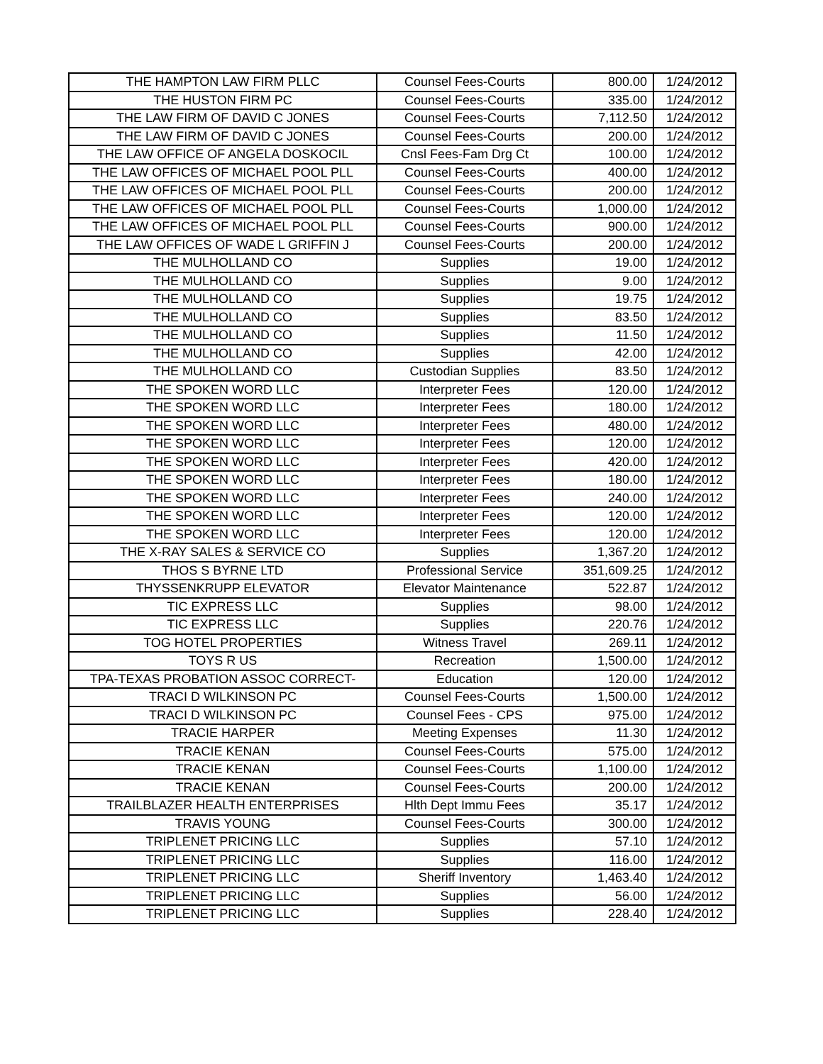| THE HAMPTON LAW FIRM PLLC | Counsel Fees-Courts | 800.00 | 1/24/2012 |
| THE HUSTON FIRM PC | Counsel Fees-Courts | 335.00 | 1/24/2012 |
| THE LAW FIRM OF DAVID C JONES | Counsel Fees-Courts | 7,112.50 | 1/24/2012 |
| THE LAW FIRM OF DAVID C JONES | Counsel Fees-Courts | 200.00 | 1/24/2012 |
| THE LAW OFFICE OF ANGELA DOSKOCIL | Cnsl Fees-Fam Drg Ct | 100.00 | 1/24/2012 |
| THE LAW OFFICES OF MICHAEL POOL PLL | Counsel Fees-Courts | 400.00 | 1/24/2012 |
| THE LAW OFFICES OF MICHAEL POOL PLL | Counsel Fees-Courts | 200.00 | 1/24/2012 |
| THE LAW OFFICES OF MICHAEL POOL PLL | Counsel Fees-Courts | 1,000.00 | 1/24/2012 |
| THE LAW OFFICES OF MICHAEL POOL PLL | Counsel Fees-Courts | 900.00 | 1/24/2012 |
| THE LAW OFFICES OF WADE L GRIFFIN J | Counsel Fees-Courts | 200.00 | 1/24/2012 |
| THE MULHOLLAND CO | Supplies | 19.00 | 1/24/2012 |
| THE MULHOLLAND CO | Supplies | 9.00 | 1/24/2012 |
| THE MULHOLLAND CO | Supplies | 19.75 | 1/24/2012 |
| THE MULHOLLAND CO | Supplies | 83.50 | 1/24/2012 |
| THE MULHOLLAND CO | Supplies | 11.50 | 1/24/2012 |
| THE MULHOLLAND CO | Supplies | 42.00 | 1/24/2012 |
| THE MULHOLLAND CO | Custodian Supplies | 83.50 | 1/24/2012 |
| THE SPOKEN WORD LLC | Interpreter Fees | 120.00 | 1/24/2012 |
| THE SPOKEN WORD LLC | Interpreter Fees | 180.00 | 1/24/2012 |
| THE SPOKEN WORD LLC | Interpreter Fees | 480.00 | 1/24/2012 |
| THE SPOKEN WORD LLC | Interpreter Fees | 120.00 | 1/24/2012 |
| THE SPOKEN WORD LLC | Interpreter Fees | 420.00 | 1/24/2012 |
| THE SPOKEN WORD LLC | Interpreter Fees | 180.00 | 1/24/2012 |
| THE SPOKEN WORD LLC | Interpreter Fees | 240.00 | 1/24/2012 |
| THE SPOKEN WORD LLC | Interpreter Fees | 120.00 | 1/24/2012 |
| THE SPOKEN WORD LLC | Interpreter Fees | 120.00 | 1/24/2012 |
| THE X-RAY SALES & SERVICE CO | Supplies | 1,367.20 | 1/24/2012 |
| THOS S BYRNE LTD | Professional Service | 351,609.25 | 1/24/2012 |
| THYSSENKRUPP ELEVATOR | Elevator Maintenance | 522.87 | 1/24/2012 |
| TIC EXPRESS LLC | Supplies | 98.00 | 1/24/2012 |
| TIC EXPRESS LLC | Supplies | 220.76 | 1/24/2012 |
| TOG HOTEL PROPERTIES | Witness Travel | 269.11 | 1/24/2012 |
| TOYS R US | Recreation | 1,500.00 | 1/24/2012 |
| TPA-TEXAS PROBATION ASSOC CORRECT- | Education | 120.00 | 1/24/2012 |
| TRACI D WILKINSON PC | Counsel Fees-Courts | 1,500.00 | 1/24/2012 |
| TRACI D WILKINSON PC | Counsel Fees - CPS | 975.00 | 1/24/2012 |
| TRACIE HARPER | Meeting Expenses | 11.30 | 1/24/2012 |
| TRACIE KENAN | Counsel Fees-Courts | 575.00 | 1/24/2012 |
| TRACIE KENAN | Counsel Fees-Courts | 1,100.00 | 1/24/2012 |
| TRACIE KENAN | Counsel Fees-Courts | 200.00 | 1/24/2012 |
| TRAILBLAZER HEALTH ENTERPRISES | Hlth Dept Immu Fees | 35.17 | 1/24/2012 |
| TRAVIS YOUNG | Counsel Fees-Courts | 300.00 | 1/24/2012 |
| TRIPLENET PRICING LLC | Supplies | 57.10 | 1/24/2012 |
| TRIPLENET PRICING LLC | Supplies | 116.00 | 1/24/2012 |
| TRIPLENET PRICING LLC | Sheriff Inventory | 1,463.40 | 1/24/2012 |
| TRIPLENET PRICING LLC | Supplies | 56.00 | 1/24/2012 |
| TRIPLENET PRICING LLC | Supplies | 228.40 | 1/24/2012 |